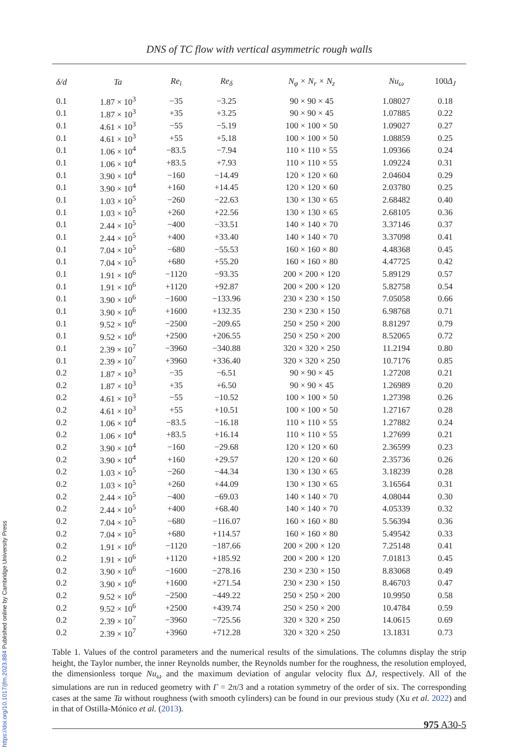https://doi.org/10.1017/jfm.2023.884 Published online by Cambridge University Press
DNS of TC flow with vertical asymmetric rough walls
| δ/d | Ta | Re<sub>i</sub> | Re<sub>δ</sub> | N<sub>φ</sub> × N<sub>r</sub> × N<sub>z</sub> | Nu<sub>ω</sub> | 100 Δ<sub>J</sub> |
| --- | --- | --- | --- | --- | --- | --- |
| 0.1 | 1.87 × 10<sup>3</sup> | −35 | −3.25 | 90 × 90 × 45 | 1.08027 | 0.18 |
| 0.1 | 1.87 × 10<sup>3</sup> | +35 | +3.25 | 90 × 90 × 45 | 1.07885 | 0.22 |
| 0.1 | 4.61 × 10<sup>3</sup> | −55 | −5.19 | 100 × 100 × 50 | 1.09027 | 0.27 |
| 0.1 | 4.61 × 10<sup>3</sup> | +55 | +5.18 | 100 × 100 × 50 | 1.08859 | 0.25 |
| 0.1 | 1.06 × 10<sup>4</sup> | −83.5 | −7.94 | 110 × 110 × 55 | 1.09366 | 0.24 |
| 0.1 | 1.06 × 10<sup>4</sup> | +83.5 | +7.93 | 110 × 110 × 55 | 1.09224 | 0.31 |
| 0.1 | 3.90 × 10<sup>4</sup> | −160 | −14.49 | 120 × 120 × 60 | 2.04604 | 0.29 |
| 0.1 | 3.90 × 10<sup>4</sup> | +160 | +14.45 | 120 × 120 × 60 | 2.03780 | 0.25 |
| 0.1 | 1.03 × 10<sup>5</sup> | −260 | −22.63 | 130 × 130 × 65 | 2.68482 | 0.40 |
| 0.1 | 1.03 × 10<sup>5</sup> | +260 | +22.56 | 130 × 130 × 65 | 2.68105 | 0.36 |
| 0.1 | 2.44 × 10<sup>5</sup> | −400 | −33.51 | 140 × 140 × 70 | 3.37146 | 0.37 |
| 0.1 | 2.44 × 10<sup>5</sup> | +400 | +33.40 | 140 × 140 × 70 | 3.37098 | 0.41 |
| 0.1 | 7.04 × 10<sup>5</sup> | −680 | −55.53 | 160 × 160 × 80 | 4.48368 | 0.45 |
| 0.1 | 7.04 × 10<sup>5</sup> | +680 | +55.20 | 160 × 160 × 80 | 4.47725 | 0.42 |
| 0.1 | 1.91 × 10<sup>6</sup> | −1120 | −93.35 | 200 × 200 × 120 | 5.89129 | 0.57 |
| 0.1 | 1.91 × 10<sup>6</sup> | +1120 | +92.87 | 200 × 200 × 120 | 5.82758 | 0.54 |
| 0.1 | 3.90 × 10<sup>6</sup> | −1600 | −133.96 | 230 × 230 × 150 | 7.05058 | 0.66 |
| 0.1 | 3.90 × 10<sup>6</sup> | +1600 | +132.35 | 230 × 230 × 150 | 6.98768 | 0.71 |
| 0.1 | 9.52 × 10<sup>6</sup> | −2500 | −209.65 | 250 × 250 × 200 | 8.81297 | 0.79 |
| 0.1 | 9.52 × 10<sup>6</sup> | +2500 | +206.55 | 250 × 250 × 200 | 8.52065 | 0.72 |
| 0.1 | 2.39 × 10<sup>7</sup> | −3960 | −340.88 | 320 × 320 × 250 | 11.2194 | 0.80 |
| 0.1 | 2.39 × 10<sup>7</sup> | +3960 | +336.40 | 320 × 320 × 250 | 10.7176 | 0.85 |
| 0.2 | 1.87 × 10<sup>3</sup> | −35 | −6.51 | 90 × 90 × 45 | 1.27208 | 0.21 |
| 0.2 | 1.87 × 10<sup>3</sup> | +35 | +6.50 | 90 × 90 × 45 | 1.26989 | 0.20 |
| 0.2 | 4.61 × 10<sup>3</sup> | −55 | −10.52 | 100 × 100 × 50 | 1.27398 | 0.26 |
| 0.2 | 4.61 × 10<sup>3</sup> | +55 | +10.51 | 100 × 100 × 50 | 1.27167 | 0.28 |
| 0.2 | 1.06 × 10<sup>4</sup> | −83.5 | −16.18 | 110 × 110 × 55 | 1.27882 | 0.24 |
| 0.2 | 1.06 × 10<sup>4</sup> | +83.5 | +16.14 | 110 × 110 × 55 | 1.27699 | 0.21 |
| 0.2 | 3.90 × 10<sup>4</sup> | −160 | −29.68 | 120 × 120 × 60 | 2.36599 | 0.23 |
| 0.2 | 3.90 × 10<sup>4</sup> | +160 | +29.57 | 120 × 120 × 60 | 2.35736 | 0.26 |
| 0.2 | 1.03 × 10<sup>5</sup> | −260 | −44.34 | 130 × 130 × 65 | 3.18239 | 0.28 |
| 0.2 | 1.03 × 10<sup>5</sup> | +260 | +44.09 | 130 × 130 × 65 | 3.16564 | 0.31 |
| 0.2 | 2.44 × 10<sup>5</sup> | −400 | −69.03 | 140 × 140 × 70 | 4.08044 | 0.30 |
| 0.2 | 2.44 × 10<sup>5</sup> | +400 | +68.40 | 140 × 140 × 70 | 4.05339 | 0.32 |
| 0.2 | 7.04 × 10<sup>5</sup> | −680 | −116.07 | 160 × 160 × 80 | 5.56394 | 0.36 |
| 0.2 | 7.04 × 10<sup>5</sup> | +680 | +114.57 | 160 × 160 × 80 | 5.49542 | 0.33 |
| 0.2 | 1.91 × 10<sup>6</sup> | −1120 | −187.66 | 200 × 200 × 120 | 7.25148 | 0.41 |
| 0.2 | 1.91 × 10<sup>6</sup> | +1120 | +185.92 | 200 × 200 × 120 | 7.01813 | 0.45 |
| 0.2 | 3.90 × 10<sup>6</sup> | −1600 | −278.16 | 230 × 230 × 150 | 8.83068 | 0.49 |
| 0.2 | 3.90 × 10<sup>6</sup> | +1600 | +271.54 | 230 × 230 × 150 | 8.46703 | 0.47 |
| 0.2 | 9.52 × 10<sup>6</sup> | −2500 | −449.22 | 250 × 250 × 200 | 10.9950 | 0.58 |
| 0.2 | 9.52 × 10<sup>6</sup> | +2500 | +439.74 | 250 × 250 × 200 | 10.4784 | 0.59 |
| 0.2 | 2.39 × 10<sup>7</sup> | −3960 | −725.56 | 320 × 320 × 250 | 14.0615 | 0.69 |
| 0.2 | 2.39 × 10<sup>7</sup> | +3960 | +712.28 | 320 × 320 × 250 | 13.1831 | 0.73 |
Table 1. Values of the control parameters and the numerical results of the simulations. The columns display the strip height, the Taylor number, the inner Reynolds number, the Reynolds number for the roughness, the resolution employed, the dimensionless torque Nu<sub>ω</sub> and the maximum deviation of angular velocity flux ΔJ, respectively. All of the simulations are run in reduced geometry with Γ = 2π/3 and a rotation symmetry of the order of six. The corresponding cases at the same Ta without roughness (with smooth cylinders) can be found in our previous study (Xu et al. 2022) and in that of Ostilla-Mónico et al. (2013).
975 A30-5